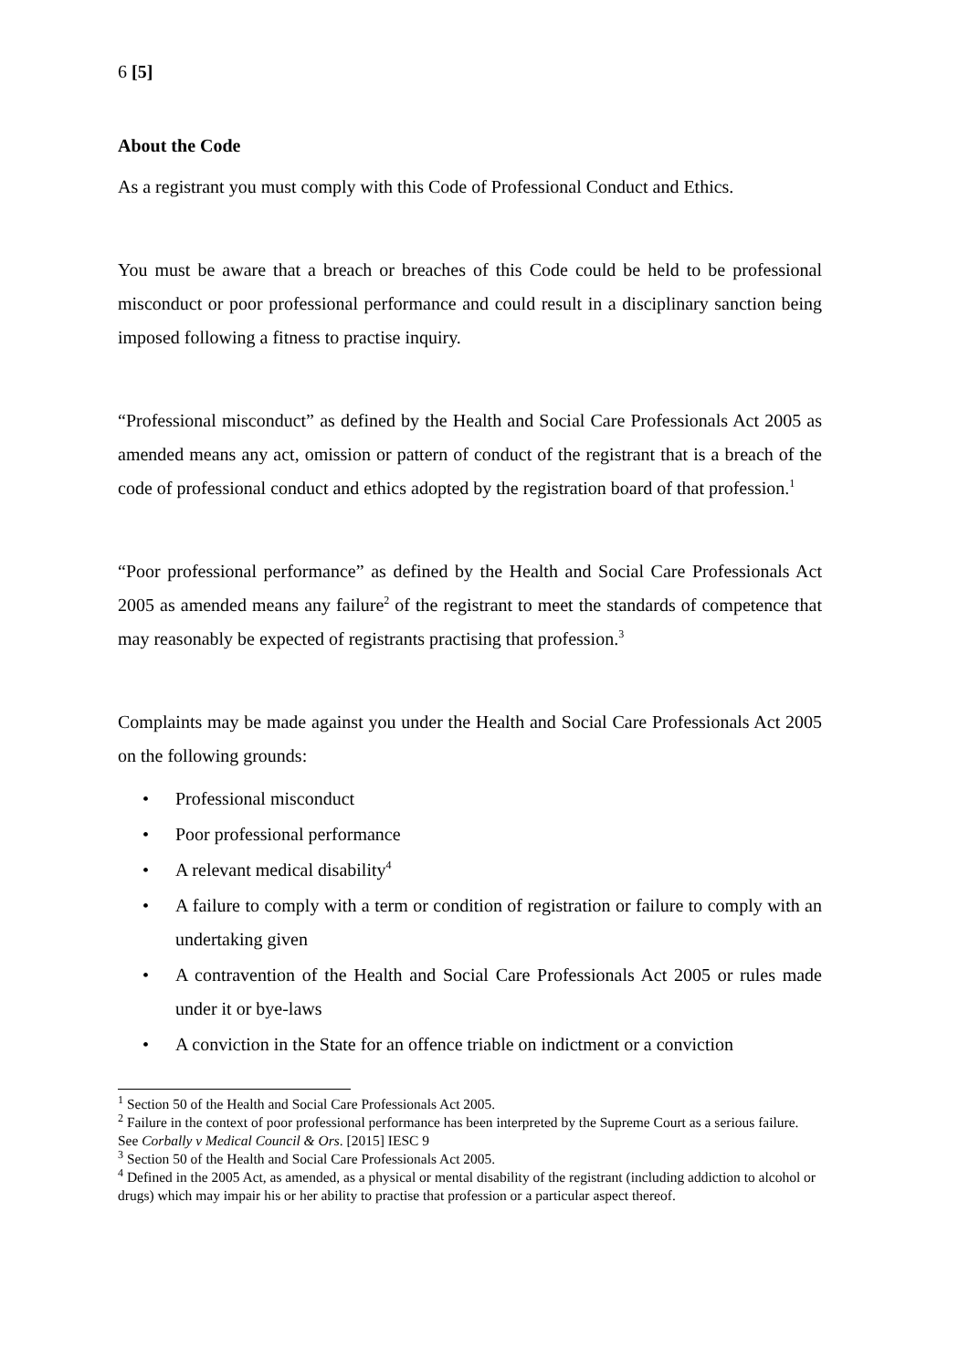6 [5]
About the Code
As a registrant you must comply with this Code of Professional Conduct and Ethics.
You must be aware that a breach or breaches of this Code could be held to be professional misconduct or poor professional performance and could result in a disciplinary sanction being imposed following a fitness to practise inquiry.
“Professional misconduct” as defined by the Health and Social Care Professionals Act 2005 as amended means any act, omission or pattern of conduct of the registrant that is a breach of the code of professional conduct and ethics adopted by the registration board of that profession.<sup>1</sup>
“Poor professional performance” as defined by the Health and Social Care Professionals Act 2005 as amended means any failure<sup>2</sup> of the registrant to meet the standards of competence that may reasonably be expected of registrants practising that profession.<sup>3</sup>
Complaints may be made against you under the Health and Social Care Professionals Act 2005 on the following grounds:
• Professional misconduct
• Poor professional performance
• A relevant medical disability<sup>4</sup>
• A failure to comply with a term or condition of registration or failure to comply with an undertaking given
• A contravention of the Health and Social Care Professionals Act 2005 or rules made under it or bye-laws
• A conviction in the State for an offence triable on indictment or a conviction
<sup>1</sup> Section 50 of the Health and Social Care Professionals Act 2005.
<sup>2</sup> Failure in the context of poor professional performance has been interpreted by the Supreme Court as a serious failure. See Corbally v Medical Council & Ors. [2015] IESC 9
<sup>3</sup> Section 50 of the Health and Social Care Professionals Act 2005.
<sup>4</sup> Defined in the 2005 Act, as amended, as a physical or mental disability of the registrant (including addiction to alcohol or drugs) which may impair his or her ability to practise that profession or a particular aspect thereof.